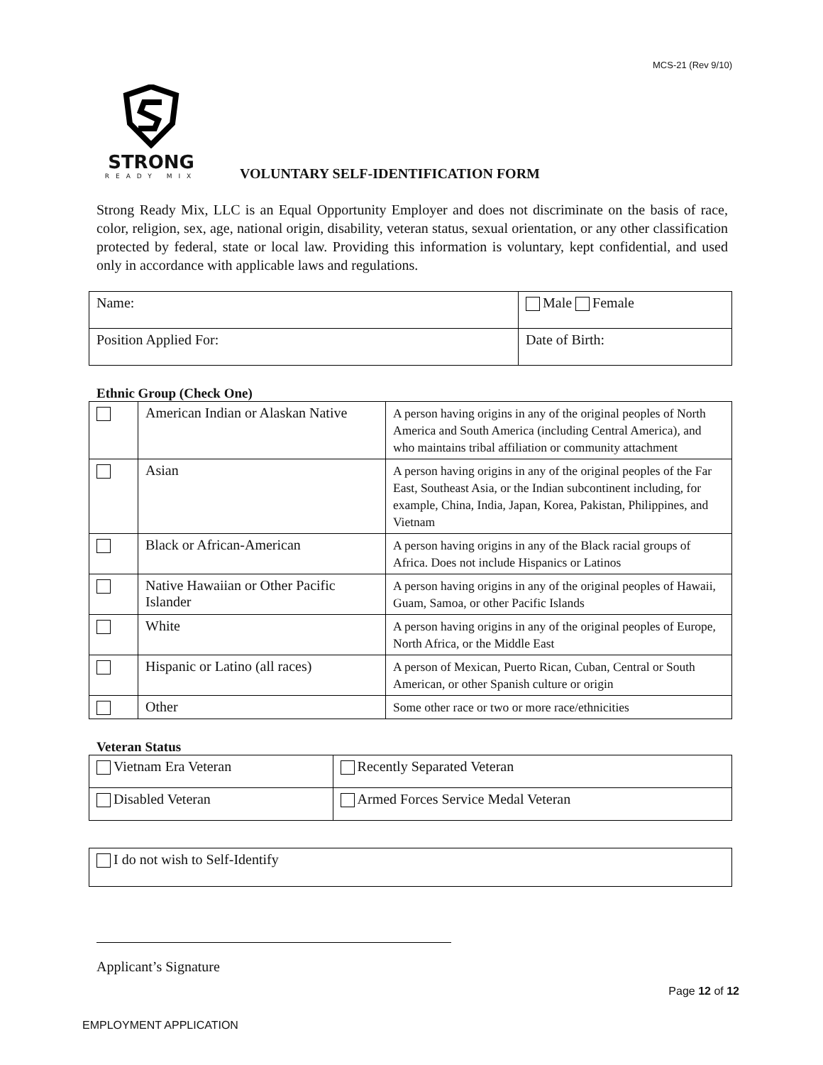MCS-21 (Rev 9/10)
STRONG
READY MIX
VOLUNTARY SELF-IDENTIFICATION FORM
Strong Ready Mix, LLC is an Equal Opportunity Employer and does not discriminate on the basis of race, color, religion, sex, age, national origin, disability, veteran status, sexual orientation, or any other classification protected by federal, state or local law. Providing this information is voluntary, kept confidential, and used only in accordance with applicable laws and regulations.
| Name: | Male Female |
| Position Applied For: | Date of Birth: |
Ethnic Group (Check One)
| | American Indian or Alaskan Native | A person having origins in any of the original peoples of North America and South America (including Central America), and who maintains tribal affiliation or community attachment |
| | Asian | A person having origins in any of the original peoples of the Far East, Southeast Asia, or the Indian subcontinent including, for example, China, India, Japan, Korea, Pakistan, Philippines, and Vietnam |
| | Black or African-American | A person having origins in any of the Black racial groups of Africa. Does not include Hispanics or Latinos |
| | Native Hawaiian or Other Pacific Islander | A person having origins in any of the original peoples of Hawaii, Guam, Samoa, or other Pacific Islands |
| | White | A person having origins in any of the original peoples of Europe, North Africa, or the Middle East |
| | Hispanic or Latino (all races) | A person of Mexican, Puerto Rican, Cuban, Central or South American, or other Spanish culture or origin |
| | Other | Some other race or two or more race/ethnicities |
Veteran Status
| Vietnam Era Veteran | Recently Separated Veteran |
| Disabled Veteran | Armed Forces Service Medal Veteran |
| I do not wish to Self-Identify |
Applicant’s Signature
Page 12 of 12
EMPLOYMENT APPLICATION